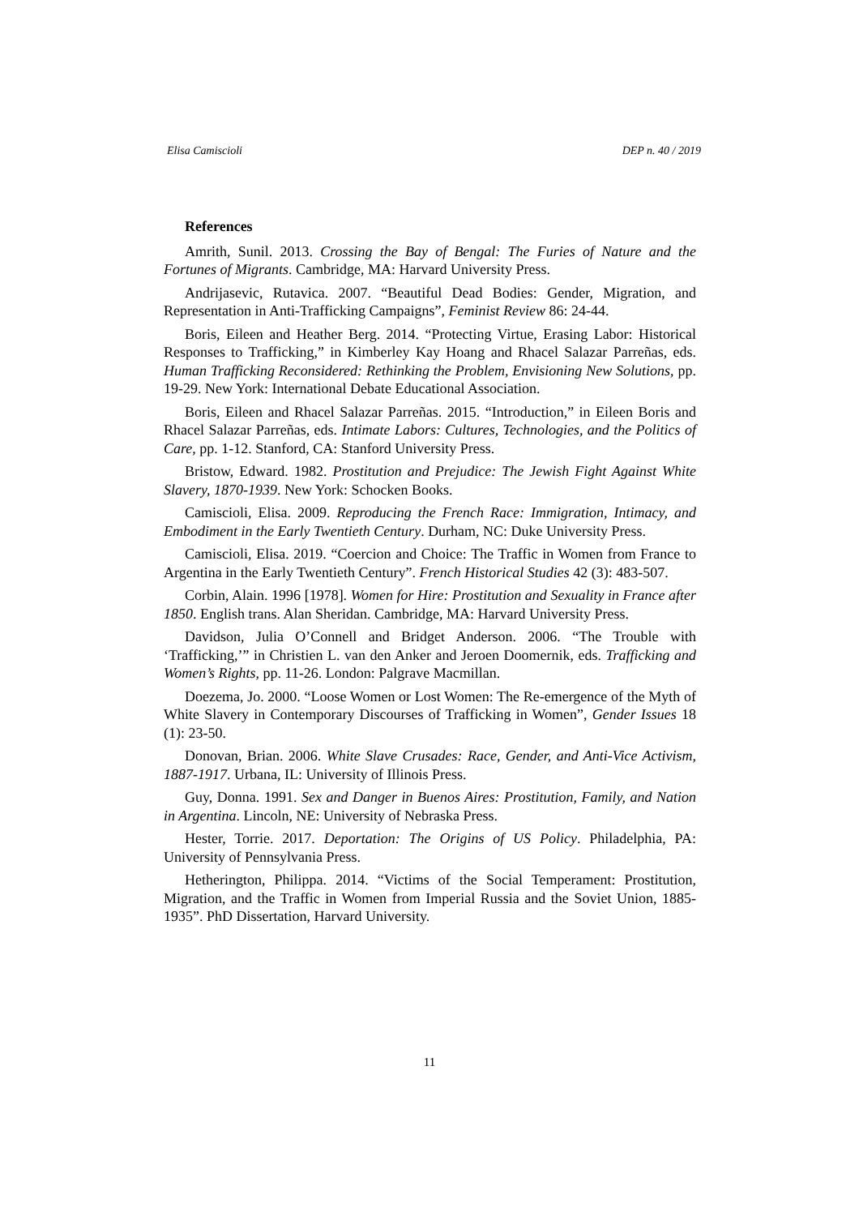Elisa Camiscioli DEP n. 40 / 2019
References
Amrith, Sunil. 2013. Crossing the Bay of Bengal: The Furies of Nature and the Fortunes of Migrants. Cambridge, MA: Harvard University Press.
Andrijasevic, Rutavica. 2007. “Beautiful Dead Bodies: Gender, Migration, and Representation in Anti-Trafficking Campaigns”, Feminist Review 86: 24-44.
Boris, Eileen and Heather Berg. 2014. “Protecting Virtue, Erasing Labor: Historical Responses to Trafficking,” in Kimberley Kay Hoang and Rhacel Salazar Parreñas, eds. Human Trafficking Reconsidered: Rethinking the Problem, Envisioning New Solutions, pp. 19-29. New York: International Debate Educational Association.
Boris, Eileen and Rhacel Salazar Parreñas. 2015. “Introduction,” in Eileen Boris and Rhacel Salazar Parreñas, eds. Intimate Labors: Cultures, Technologies, and the Politics of Care, pp. 1-12. Stanford, CA: Stanford University Press.
Bristow, Edward. 1982. Prostitution and Prejudice: The Jewish Fight Against White Slavery, 1870-1939. New York: Schocken Books.
Camiscioli, Elisa. 2009. Reproducing the French Race: Immigration, Intimacy, and Embodiment in the Early Twentieth Century. Durham, NC: Duke University Press.
Camiscioli, Elisa. 2019. “Coercion and Choice: The Traffic in Women from France to Argentina in the Early Twentieth Century”. French Historical Studies 42 (3): 483-507.
Corbin, Alain. 1996 [1978]. Women for Hire: Prostitution and Sexuality in France after 1850. English trans. Alan Sheridan. Cambridge, MA: Harvard University Press.
Davidson, Julia O’Connell and Bridget Anderson. 2006. “The Trouble with ‘Trafficking,’” in Christien L. van den Anker and Jeroen Doomernik, eds. Trafficking and Women’s Rights, pp. 11-26. London: Palgrave Macmillan.
Doezema, Jo. 2000. “Loose Women or Lost Women: The Re-emergence of the Myth of White Slavery in Contemporary Discourses of Trafficking in Women”, Gender Issues 18 (1): 23-50.
Donovan, Brian. 2006. White Slave Crusades: Race, Gender, and Anti-Vice Activism, 1887-1917. Urbana, IL: University of Illinois Press.
Guy, Donna. 1991. Sex and Danger in Buenos Aires: Prostitution, Family, and Nation in Argentina. Lincoln, NE: University of Nebraska Press.
Hester, Torrie. 2017. Deportation: The Origins of US Policy. Philadelphia, PA: University of Pennsylvania Press.
Hetherington, Philippa. 2014. “Victims of the Social Temperament: Prostitution, Migration, and the Traffic in Women from Imperial Russia and the Soviet Union, 1885-1935”. PhD Dissertation, Harvard University.
11